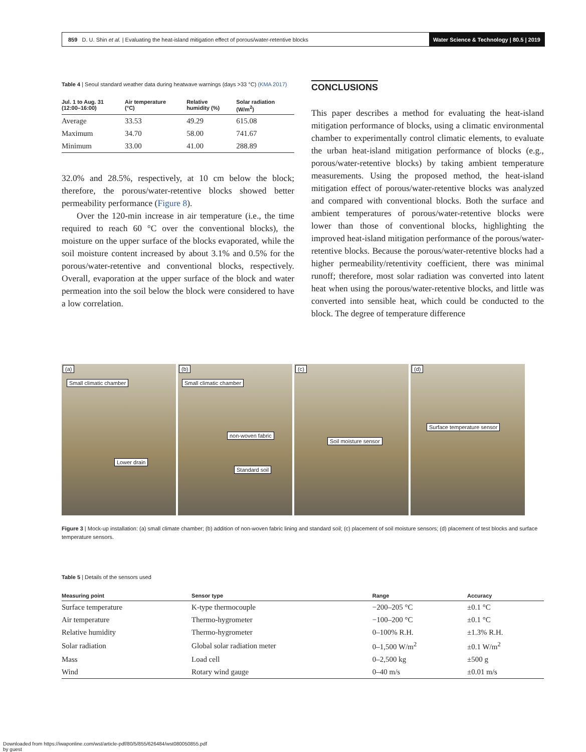859 D. U. Shin et al. | Evaluating the heat-island mitigation effect of porous/water-retentive blocks
Water Science & Technology | 80.5 | 2019
Table 4 | Seoul standard weather data during heatwave warnings (days >33 °C) (KMA 2017)
| Jul. 1 to Aug. 31 (12:00–16:00) | Air temperature (°C) | Relative humidity (%) | Solar radiation (W/m<sup>2</sup>) |
| --- | --- | --- | --- |
| Average | 33.53 | 49.29 | 615.08 |
| Maximum | 34.70 | 58.00 | 741.67 |
| Minimum | 33.00 | 41.00 | 288.89 |
32.0% and 28.5%, respectively, at 10 cm below the block; therefore, the porous/water-retentive blocks showed better permeability performance (Figure 8).
Over the 120-min increase in air temperature (i.e., the time required to reach 60 °C over the conventional blocks), the moisture on the upper surface of the blocks evaporated, while the soil moisture content increased by about 3.1% and 0.5% for the porous/water-retentive and conventional blocks, respectively. Overall, evaporation at the upper surface of the block and water permeation into the soil below the block were considered to have a low correlation.
CONCLUSIONS
This paper describes a method for evaluating the heat-island mitigation performance of blocks, using a climatic environmental chamber to experimentally control climatic elements, to evaluate the urban heat-island mitigation performance of blocks (e.g., porous/water-retentive blocks) by taking ambient temperature measurements. Using the proposed method, the heat-island mitigation effect of porous/water-retentive blocks was analyzed and compared with conventional blocks. Both the surface and ambient temperatures of porous/water-retentive blocks were lower than those of conventional blocks, highlighting the improved heat-island mitigation performance of the porous/water-retentive blocks. Because the porous/water-retentive blocks had a higher permeability/retentivity coefficient, there was minimal runoff; therefore, most solar radiation was converted into latent heat when using the porous/water-retentive blocks, and little was converted into sensible heat, which could be conducted to the block. The degree of temperature difference
(a)
Small climatic chamber
Lower drain
(b)
Small climatic chamber
non-woven fabric
Standard soil
(c)
Soil moisture sensor
(d)
Surface temperature sensor
Figure 3 | Mock-up installation: (a) small climate chamber; (b) addition of non-woven fabric lining and standard soil; (c) placement of soil moisture sensors; (d) placement of test blocks and surface temperature sensors.
Table 5 | Details of the sensors used
| Measuring point | Sensor type | Range | Accuracy |
| --- | --- | --- | --- |
| Surface temperature | K-type thermocouple | −200–205 °C | ±0.1 °C |
| Air temperature | Thermo-hygrometer | −100–200 °C | ±0.1 °C |
| Relative humidity | Thermo-hygrometer | 0–100% R.H. | ±1.3% R.H. |
| Solar radiation | Global solar radiation meter | 0–1,500 W/m<sup>2</sup> | ±0.1 W/m<sup>2</sup> |
| Mass | Load cell | 0–2,500 kg | ±500 g |
| Wind | Rotary wind gauge | 0–40 m/s | ±0.01 m/s |
Downloaded from https://iwaponline.com/wst/article-pdf/80/5/855/626484/wst080050855.pdf
by guest